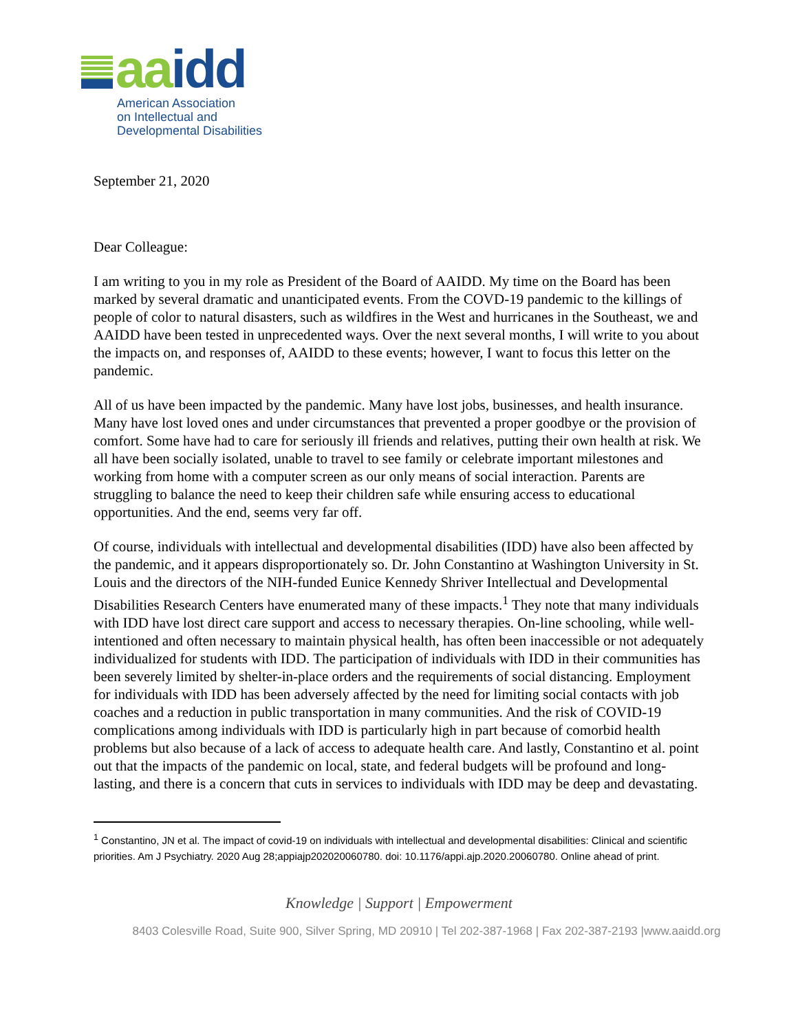aa idd
American Association
on Intellectual and
Developmental Disabilities
September 21, 2020
Dear Colleague:
I am writing to you in my role as President of the Board of AAIDD. My time on the Board has been marked by several dramatic and unanticipated events. From the COVD-19 pandemic to the killings of people of color to natural disasters, such as wildfires in the West and hurricanes in the Southeast, we and AAIDD have been tested in unprecedented ways. Over the next several months, I will write to you about the impacts on, and responses of, AAIDD to these events; however, I want to focus this letter on the pandemic.
All of us have been impacted by the pandemic. Many have lost jobs, businesses, and health insurance. Many have lost loved ones and under circumstances that prevented a proper goodbye or the provision of comfort. Some have had to care for seriously ill friends and relatives, putting their own health at risk. We all have been socially isolated, unable to travel to see family or celebrate important milestones and working from home with a computer screen as our only means of social interaction. Parents are struggling to balance the need to keep their children safe while ensuring access to educational opportunities. And the end, seems very far off.
Of course, individuals with intellectual and developmental disabilities (IDD) have also been affected by the pandemic, and it appears disproportionately so. Dr. John Constantino at Washington University in St. Louis and the directors of the NIH-funded Eunice Kennedy Shriver Intellectual and Developmental Disabilities Research Centers have enumerated many of these impacts.<sup>1</sup> They note that many individuals with IDD have lost direct care support and access to necessary therapies. On-line schooling, while well-intentioned and often necessary to maintain physical health, has often been inaccessible or not adequately individualized for students with IDD. The participation of individuals with IDD in their communities has been severely limited by shelter-in-place orders and the requirements of social distancing. Employment for individuals with IDD has been adversely affected by the need for limiting social contacts with job coaches and a reduction in public transportation in many communities. And the risk of COVID-19 complications among individuals with IDD is particularly high in part because of comorbid health problems but also because of a lack of access to adequate health care. And lastly, Constantino et al. point out that the impacts of the pandemic on local, state, and federal budgets will be profound and long-lasting, and there is a concern that cuts in services to individuals with IDD may be deep and devastating.
<sup>1</sup> Constantino, JN et al. The impact of covid-19 on individuals with intellectual and developmental disabilities: Clinical and scientific priorities. Am J Psychiatry. 2020 Aug 28;appiajp202020060780. doi: 10.1176/appi.ajp.2020.20060780. Online ahead of print.
Knowledge | Support | Empowerment
8403 Colesville Road, Suite 900, Silver Spring, MD 20910 | Tel 202-387-1968 | Fax 202-387-2193 |www.aaidd.org